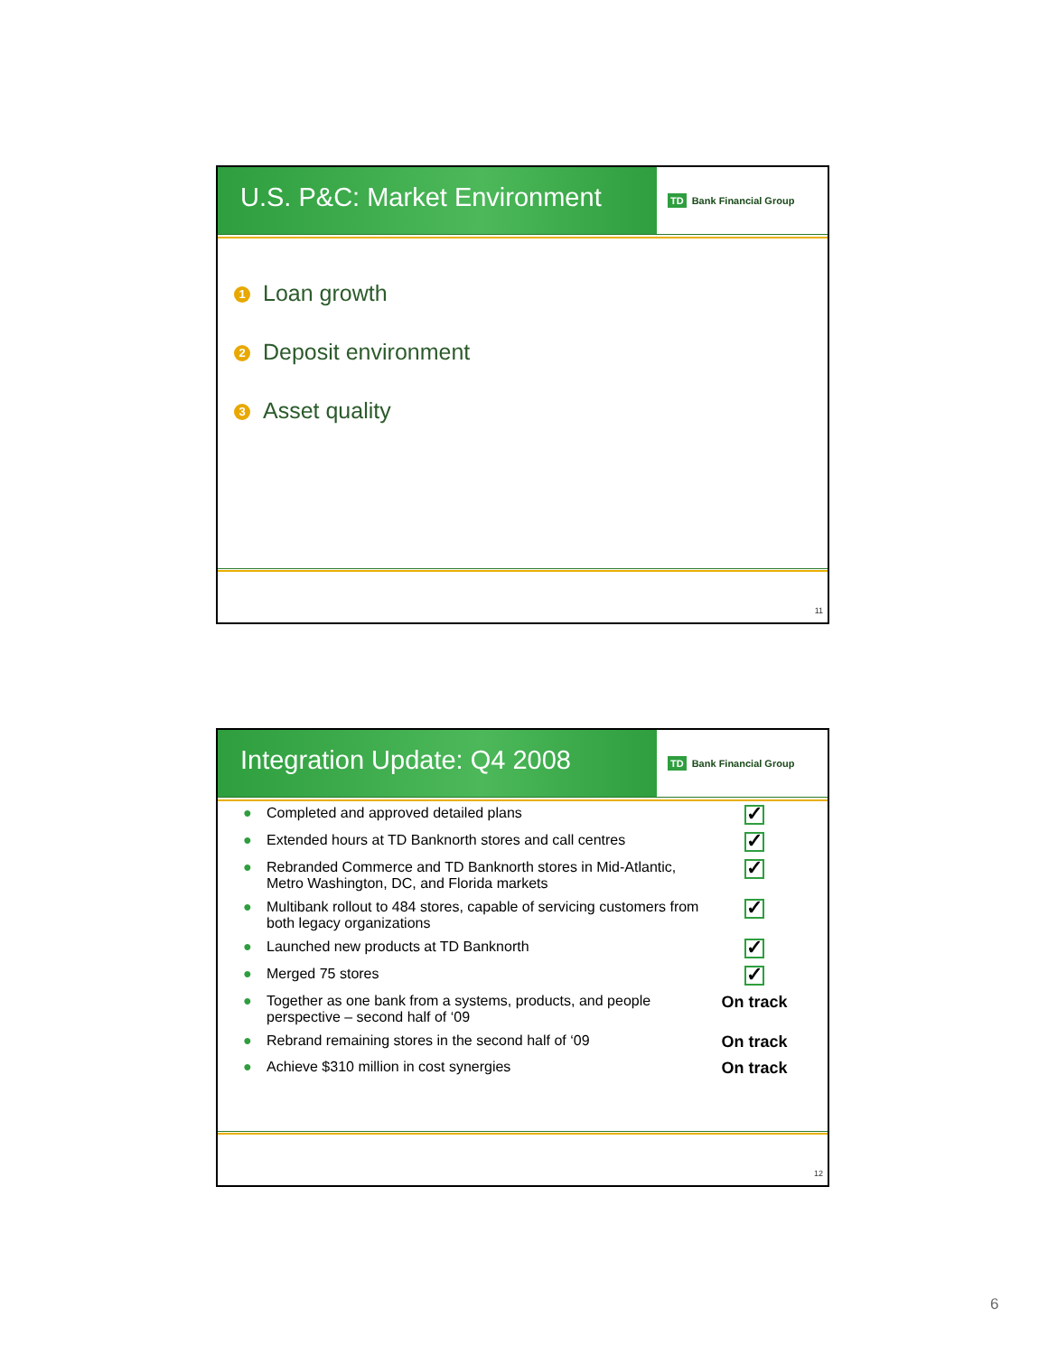U.S. P&C: Market Environment
TD Bank Financial Group
1 Loan growth
2 Deposit environment
3 Asset quality
11
Integration Update: Q4 2008
TD Bank Financial Group
| ● | Completed and approved detailed plans | ✓ |
| ● | Extended hours at TD Banknorth stores and call centres | ✓ |
| ● | Rebranded Commerce and TD Banknorth stores in Mid-Atlantic, Metro Washington, DC, and Florida markets | ✓ |
| ● | Multibank rollout to 484 stores, capable of servicing customers from both legacy organizations | ✓ |
| ● | Launched new products at TD Banknorth | ✓ |
| ● | Merged 75 stores | ✓ |
| ● | Together as one bank from a systems, products, and people perspective – second half of ‘09 | On track |
| ● | Rebrand remaining stores in the second half of ‘09 | On track |
| ● | Achieve $310 million in cost synergies | On track |
12
6